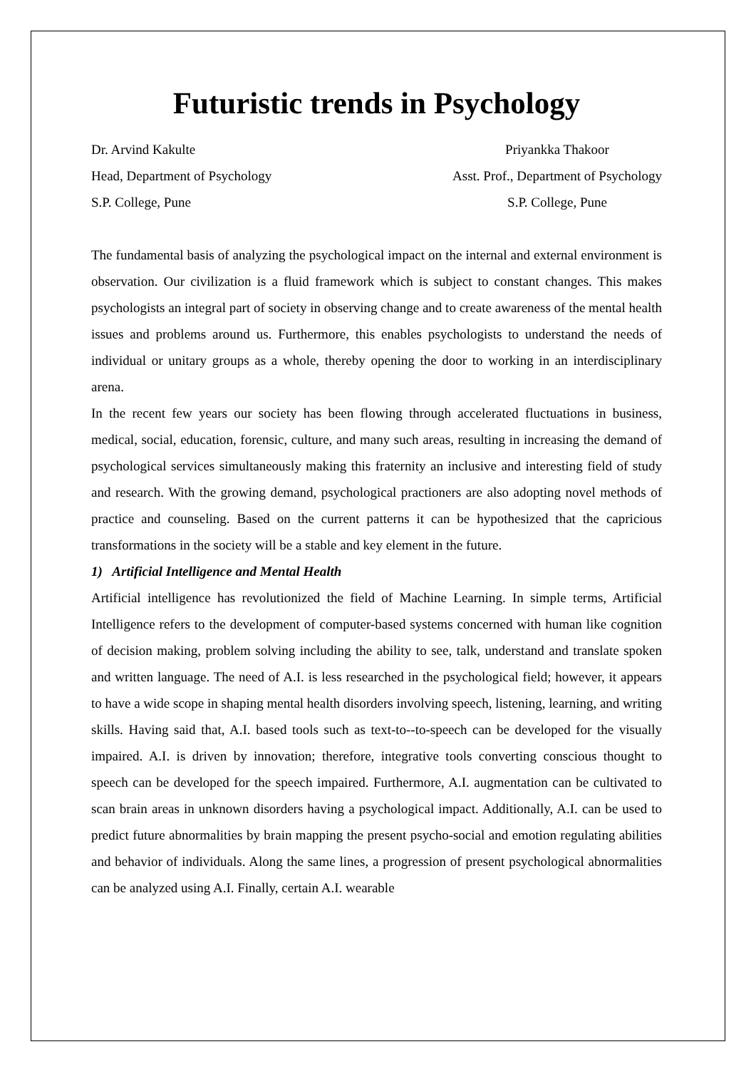Futuristic trends in Psychology
Dr. Arvind Kakulte
Head, Department of Psychology
S.P. College, Pune
Priyankka Thakoor
Asst. Prof., Department of Psychology
S.P. College, Pune
The fundamental basis of analyzing the psychological impact on the internal and external environment is observation. Our civilization is a fluid framework which is subject to constant changes. This makes psychologists an integral part of society in observing change and to create awareness of the mental health issues and problems around us. Furthermore, this enables psychologists to understand the needs of individual or unitary groups as a whole, thereby opening the door to working in an interdisciplinary arena.
In the recent few years our society has been flowing through accelerated fluctuations in business, medical, social, education, forensic, culture, and many such areas, resulting in increasing the demand of psychological services simultaneously making this fraternity an inclusive and interesting field of study and research. With the growing demand, psychological practioners are also adopting novel methods of practice and counseling. Based on the current patterns it can be hypothesized that the capricious transformations in the society will be a stable and key element in the future.
1) Artificial Intelligence and Mental Health
Artificial intelligence has revolutionized the field of Machine Learning. In simple terms, Artificial Intelligence refers to the development of computer-based systems concerned with human like cognition of decision making, problem solving including the ability to see, talk, understand and translate spoken and written language. The need of A.I. is less researched in the psychological field; however, it appears to have a wide scope in shaping mental health disorders involving speech, listening, learning, and writing skills. Having said that, A.I. based tools such as text-to--to-speech can be developed for the visually impaired. A.I. is driven by innovation; therefore, integrative tools converting conscious thought to speech can be developed for the speech impaired. Furthermore, A.I. augmentation can be cultivated to scan brain areas in unknown disorders having a psychological impact. Additionally, A.I. can be used to predict future abnormalities by brain mapping the present psycho-social and emotion regulating abilities and behavior of individuals. Along the same lines, a progression of present psychological abnormalities can be analyzed using A.I. Finally, certain A.I. wearable